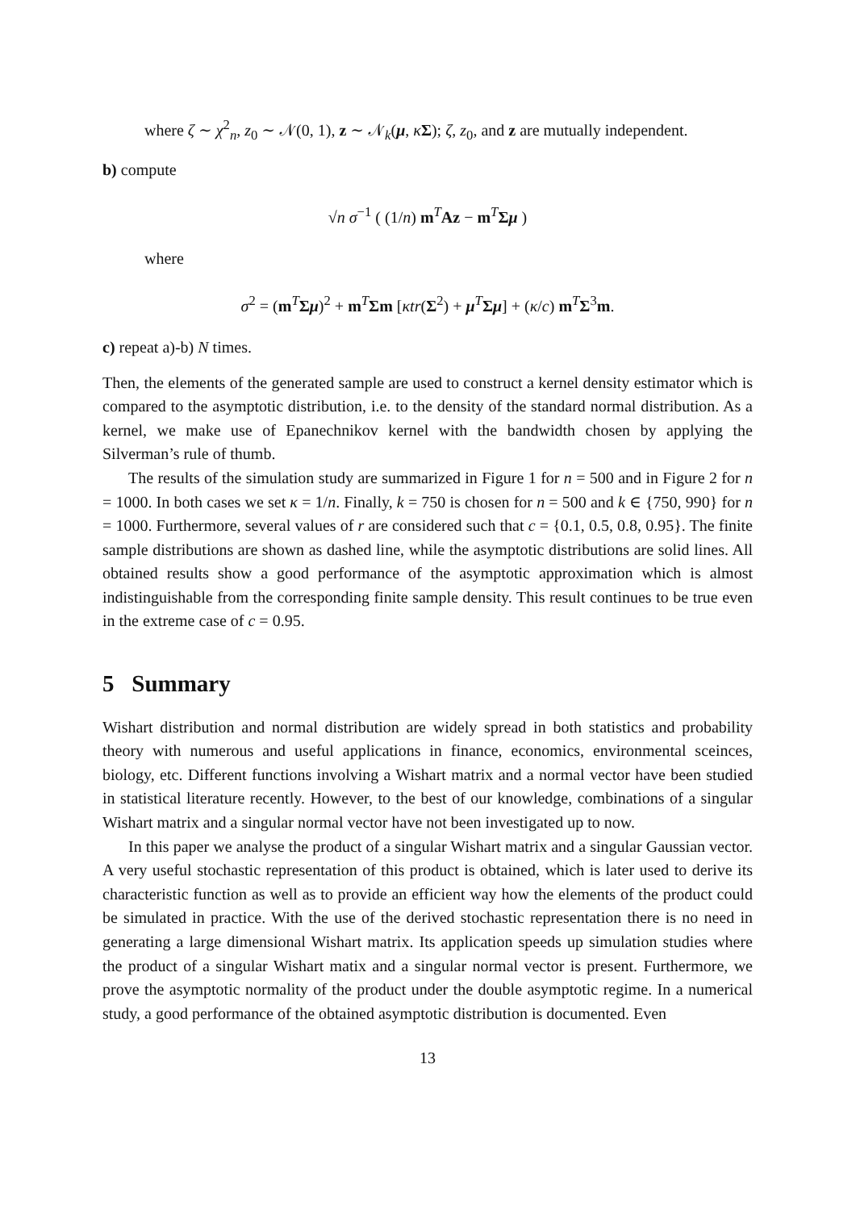where ζ ∼ χ<sup>2</sup><sub>n</sub>, z<sub>0</sub> ∼ 𝒩(0, 1), z ∼ 𝒩<sub>k</sub>(μ, κΣ); ζ, z<sub>0</sub>, and z are mutually independent.
b) compute
√n σ<sup>−1</sup> ( (1/n) m<sup>T</sup>Az − m<sup>T</sup>Σμ )
where
σ<sup>2</sup> = (m<sup>T</sup>Σμ)<sup>2</sup> + m<sup>T</sup>Σm [κtr(Σ<sup>2</sup>) + μ<sup>T</sup>Σμ] + (κ/c) m<sup>T</sup>Σ<sup>3</sup>m.
c) repeat a)-b) N times.
Then, the elements of the generated sample are used to construct a kernel density estimator which is compared to the asymptotic distribution, i.e. to the density of the standard normal distribution. As a kernel, we make use of Epanechnikov kernel with the bandwidth chosen by applying the Silverman’s rule of thumb.
The results of the simulation study are summarized in Figure 1 for n = 500 and in Figure 2 for n = 1000. In both cases we set κ = 1/n. Finally, k = 750 is chosen for n = 500 and k ∈ {750, 990} for n = 1000. Furthermore, several values of r are considered such that c = {0.1, 0.5, 0.8, 0.95}. The finite sample distributions are shown as dashed line, while the asymptotic distributions are solid lines. All obtained results show a good performance of the asymptotic approximation which is almost indistinguishable from the corresponding finite sample density. This result continues to be true even in the extreme case of c = 0.95.
5 Summary
Wishart distribution and normal distribution are widely spread in both statistics and probability theory with numerous and useful applications in finance, economics, environmental sceinces, biology, etc. Different functions involving a Wishart matrix and a normal vector have been studied in statistical literature recently. However, to the best of our knowledge, combinations of a singular Wishart matrix and a singular normal vector have not been investigated up to now.
In this paper we analyse the product of a singular Wishart matrix and a singular Gaussian vector. A very useful stochastic representation of this product is obtained, which is later used to derive its characteristic function as well as to provide an efficient way how the elements of the product could be simulated in practice. With the use of the derived stochastic representation there is no need in generating a large dimensional Wishart matrix. Its application speeds up simulation studies where the product of a singular Wishart matix and a singular normal vector is present. Furthermore, we prove the asymptotic normality of the product under the double asymptotic regime. In a numerical study, a good performance of the obtained asymptotic distribution is documented. Even
13